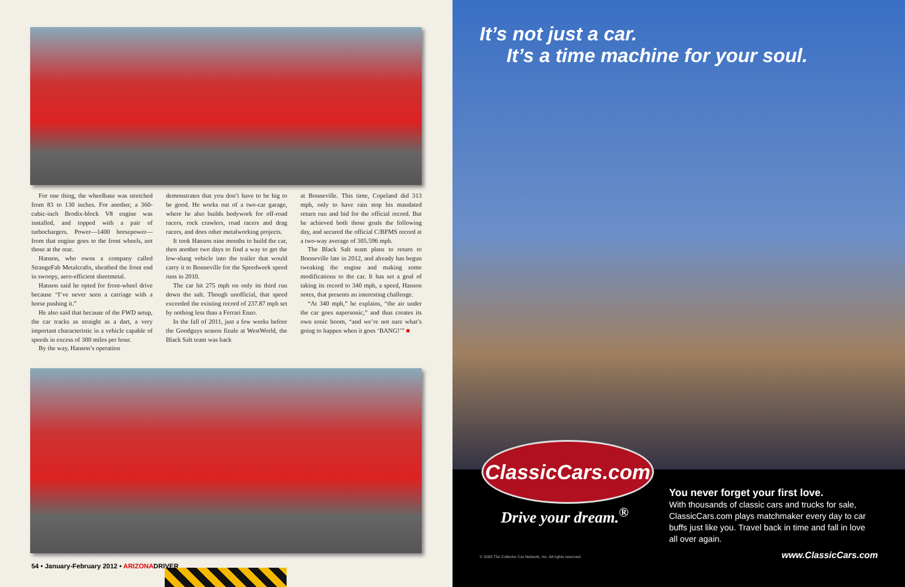For one thing, the wheelbase was stretched from 83 to 130 inches. For another, a 360-cubic-inch Brodix-block V8 engine was installed, and topped with a pair of turbochargers. Power—1400 horsepower—from that engine goes to the front wheels, not those at the rear.
Hanson, who owns a company called StrangeFab Metalcrafts, sheathed the front end in swoopy, aero-efficient sheetmetal.
Hanson said he opted for front-wheel drive because “I’ve never seen a carriage with a horse pushing it.”
He also said that because of the FWD setup, the car tracks as straight as a dart, a very important characteristic in a vehicle capable of speeds in excess of 300 miles per hour.
By the way, Hanson’s operation
demonstrates that you don’t have to be big to be good. He works out of a two-car garage, where he also builds bodywork for off-road racers, rock crawlers, road racers and drag racers, and does other metalworking projects.
It took Hanson nine months to build the car, then another two days to find a way to get the low-slung vehicle into the trailer that would carry it to Bonneville for the Speedweek speed runs in 2010.
The car hit 275 mph on only its third run down the salt. Though unofficial, that speed exceeded the existing record of 237.87 mph set by nothing less than a Ferrari Enzo.
In the fall of 2011, just a few weeks before the Goodguys season finale at WestWorld, the Black Salt team was back
at Bonneville. This time, Copeland did 313 mph, only to have rain stop his mandated return run and bid for the official record. But he achieved both those goals the following day, and secured the official C/BFMS record at a two-way average of 305.596 mph.
The Black Salt team plans to return to Bonneville late in 2012, and already has begun tweaking the engine and making some modifications to the car. It has set a goal of taking its record to 340 mph, a speed, Hanson notes, that presents an interesting challenge.
“At 340 mph,” he explains, “the air under the car goes supersonic,” and thus creates its own sonic boom, “and we’re not sure what’s going to happen when it goes ‘BANG!’” ■
54 • January-February 2012 • ARIZONADRIVER
It’s not just a car.
It’s a time machine for your soul.
ClassicCars.com
Drive your dream.<sup>®</sup>
You never forget your first love.
With thousands of classic cars and trucks for sale, ClassicCars.com plays matchmaker every day to car buffs just like you. Travel back in time and fall in love all over again.
© 2008 The Collector Car Network, Inc. All rights reserved.
www.ClassicCars.com